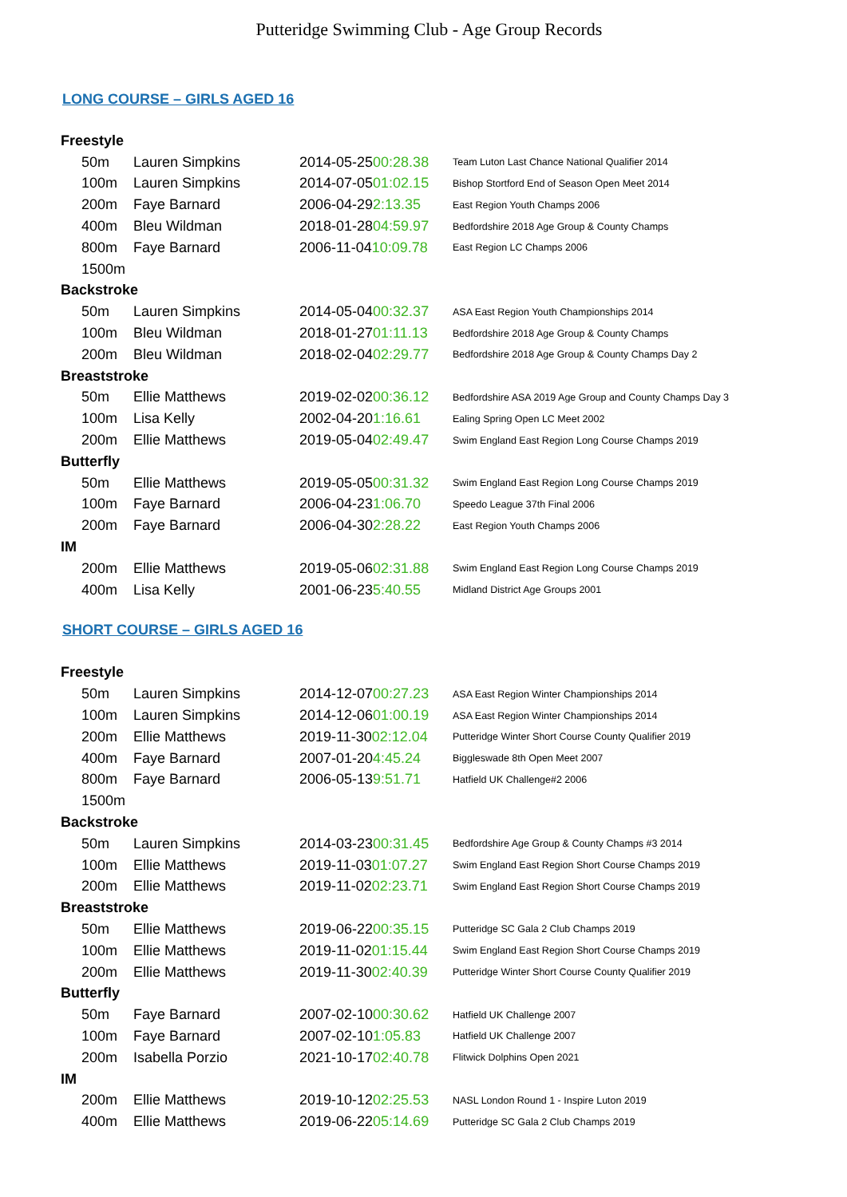Putteridge Swimming Club - Age Group Records
LONG COURSE – GIRLS AGED 16
| Freestyle | | | | |
| | 50m | Lauren Simpkins | 2014-05-25 00:28.38 | Team Luton Last Chance National Qualifier 2014 |
| | 100m | Lauren Simpkins | 2014-07-05 01:02.15 | Bishop Stortford End of Season Open Meet 2014 |
| | 200m | Faye Barnard | 2006-04-29 2:13.35 | East Region Youth Champs 2006 |
| | 400m | Bleu Wildman | 2018-01-28 04:59.97 | Bedfordshire 2018 Age Group & County Champs |
| | 800m | Faye Barnard | 2006-11-04 10:09.78 | East Region LC Champs 2006 |
| | 1500m | | | |
| Backstroke | | | | |
| | 50m | Lauren Simpkins | 2014-05-04 00:32.37 | ASA East Region Youth Championships 2014 |
| | 100m | Bleu Wildman | 2018-01-27 01:11.13 | Bedfordshire 2018 Age Group & County Champs |
| | 200m | Bleu Wildman | 2018-02-04 02:29.77 | Bedfordshire 2018 Age Group & County Champs Day 2 |
| Breaststroke | | | | |
| | 50m | Ellie Matthews | 2019-02-02 00:36.12 | Bedfordshire ASA 2019 Age Group and County Champs Day 3 |
| | 100m | Lisa Kelly | 2002-04-20 1:16.61 | Ealing Spring Open LC Meet 2002 |
| | 200m | Ellie Matthews | 2019-05-04 02:49.47 | Swim England East Region Long Course Champs 2019 |
| Butterfly | | | | |
| | 50m | Ellie Matthews | 2019-05-05 00:31.32 | Swim England East Region Long Course Champs 2019 |
| | 100m | Faye Barnard | 2006-04-23 1:06.70 | Speedo League 37th Final 2006 |
| | 200m | Faye Barnard | 2006-04-30 2:28.22 | East Region Youth Champs 2006 |
| IM | | | | |
| | 200m | Ellie Matthews | 2019-05-06 02:31.88 | Swim England East Region Long Course Champs 2019 |
| | 400m | Lisa Kelly | 2001-06-23 5:40.55 | Midland District Age Groups 2001 |
SHORT COURSE – GIRLS AGED 16
| Freestyle | | | | |
| | 50m | Lauren Simpkins | 2014-12-07 00:27.23 | ASA East Region Winter Championships 2014 |
| | 100m | Lauren Simpkins | 2014-12-06 01:00.19 | ASA East Region Winter Championships 2014 |
| | 200m | Ellie Matthews | 2019-11-30 02:12.04 | Putteridge Winter Short Course County Qualifier 2019 |
| | 400m | Faye Barnard | 2007-01-20 4:45.24 | Biggleswade 8th Open Meet 2007 |
| | 800m | Faye Barnard | 2006-05-13 9:51.71 | Hatfield UK Challenge#2 2006 |
| | 1500m | | | |
| Backstroke | | | | |
| | 50m | Lauren Simpkins | 2014-03-23 00:31.45 | Bedfordshire Age Group & County Champs #3 2014 |
| | 100m | Ellie Matthews | 2019-11-03 01:07.27 | Swim England East Region Short Course Champs 2019 |
| | 200m | Ellie Matthews | 2019-11-02 02:23.71 | Swim England East Region Short Course Champs 2019 |
| Breaststroke | | | | |
| | 50m | Ellie Matthews | 2019-06-22 00:35.15 | Putteridge SC Gala 2 Club Champs 2019 |
| | 100m | Ellie Matthews | 2019-11-02 01:15.44 | Swim England East Region Short Course Champs 2019 |
| | 200m | Ellie Matthews | 2019-11-30 02:40.39 | Putteridge Winter Short Course County Qualifier 2019 |
| Butterfly | | | | |
| | 50m | Faye Barnard | 2007-02-10 00:30.62 | Hatfield UK Challenge 2007 |
| | 100m | Faye Barnard | 2007-02-10 1:05.83 | Hatfield UK Challenge 2007 |
| | 200m | Isabella Porzio | 2021-10-17 02:40.78 | Flitwick Dolphins Open 2021 |
| IM | | | | |
| | 200m | Ellie Matthews | 2019-10-12 02:25.53 | NASL London Round 1 - Inspire Luton 2019 |
| | 400m | Ellie Matthews | 2019-06-22 05:14.69 | Putteridge SC Gala 2 Club Champs 2019 |